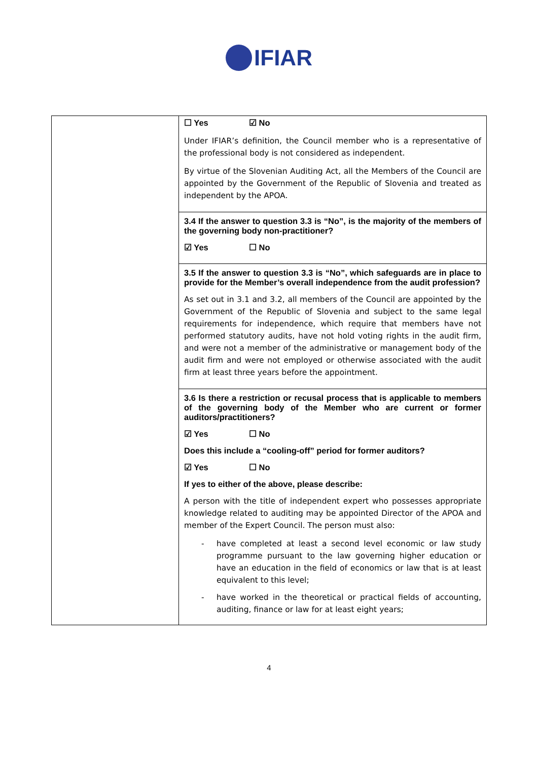IFIAR
| | ☐ Yes ☑ No Under IFIAR’s definition, the Council member who is a representative of the professional body is not considered as independent. By virtue of the Slovenian Auditing Act, all the Members of the Council are appointed by the Government of the Republic of Slovenia and treated as independent by the APOA. |
| | 3.4 If the answer to question 3.3 is “No”, is the majority of the members of the governing body non-practitioner? ☑ Yes ☐ No |
| | 3.5 If the answer to question 3.3 is “No”, which safeguards are in place to provide for the Member’s overall independence from the audit profession? As set out in 3.1 and 3.2, all members of the Council are appointed by the Government of the Republic of Slovenia and subject to the same legal requirements for independence, which require that members have not performed statutory audits, have not hold voting rights in the audit firm, and were not a member of the administrative or management body of the audit firm and were not employed or otherwise associated with the audit firm at least three years before the appointment. |
| | 3.6 Is there a restriction or recusal process that is applicable to members of the governing body of the Member who are current or former auditors/practitioners? ☑ Yes ☐ No Does this include a “cooling-off” period for former auditors? ☑ Yes ☐ No If yes to either of the above, please describe: A person with the title of independent expert who possesses appropriate knowledge related to auditing may be appointed Director of the APOA and member of the Expert Council. The person must also: - have completed at least a second level economic or law study programme pursuant to the law governing higher education or have an education in the field of economics or law that is at least equivalent to this level; - have worked in the theoretical or practical fields of accounting, auditing, finance or law for at least eight years; |
4